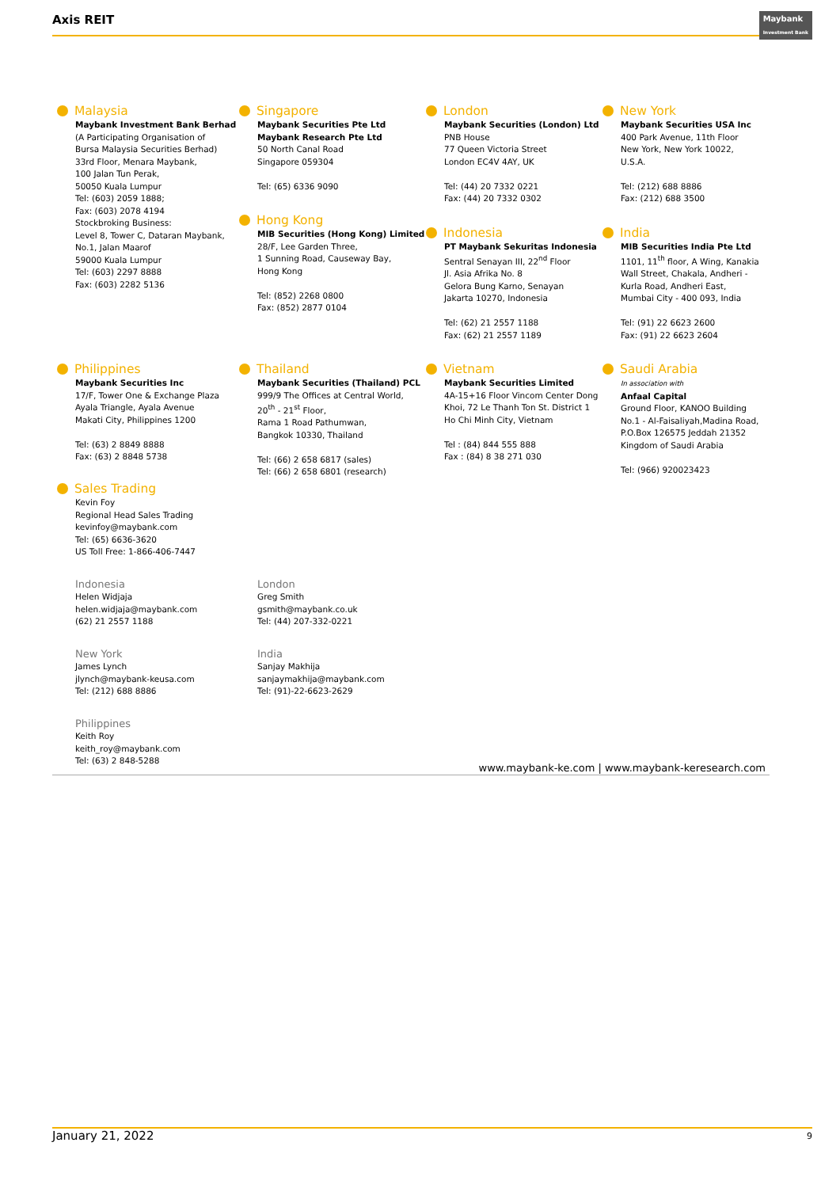Axis REIT
Maybank
Investment Bank
Malaysia
Maybank Investment Bank Berhad
(A Participating Organisation of
Bursa Malaysia Securities Berhad)
33rd Floor, Menara Maybank,
100 Jalan Tun Perak,
50050 Kuala Lumpur
Tel: (603) 2059 1888;
Fax: (603) 2078 4194
Stockbroking Business:
Level 8, Tower C, Dataran Maybank,
No.1, Jalan Maarof
59000 Kuala Lumpur
Tel: (603) 2297 8888
Fax: (603) 2282 5136
Singapore
Maybank Securities Pte Ltd
Maybank Research Pte Ltd
50 North Canal Road
Singapore 059304
Tel: (65) 6336 9090
Hong Kong
MIB Securities (Hong Kong) Limited
28/F, Lee Garden Three,
1 Sunning Road, Causeway Bay,
Hong Kong
Tel: (852) 2268 0800
Fax: (852) 2877 0104
London
Maybank Securities (London) Ltd
PNB House
77 Queen Victoria Street
London EC4V 4AY, UK
Tel: (44) 20 7332 0221
Fax: (44) 20 7332 0302
Indonesia
PT Maybank Sekuritas Indonesia
Sentral Senayan III, 22<sup>nd</sup> Floor
Jl. Asia Afrika No. 8
Gelora Bung Karno, Senayan
Jakarta 10270, Indonesia
Tel: (62) 21 2557 1188
Fax: (62) 21 2557 1189
New York
Maybank Securities USA Inc
400 Park Avenue, 11th Floor
New York, New York 10022,
U.S.A.
Tel: (212) 688 8886
Fax: (212) 688 3500
India
MIB Securities India Pte Ltd
1101, 11<sup>th</sup> floor, A Wing, Kanakia
Wall Street, Chakala, Andheri -
Kurla Road, Andheri East,
Mumbai City - 400 093, India
Tel: (91) 22 6623 2600
Fax: (91) 22 6623 2604
Philippines
Maybank Securities Inc
17/F, Tower One & Exchange Plaza
Ayala Triangle, Ayala Avenue
Makati City, Philippines 1200
Tel: (63) 2 8849 8888
Fax: (63) 2 8848 5738
Thailand
Maybank Securities (Thailand) PCL
999/9 The Offices at Central World,
20<sup>th</sup> - 21<sup>st</sup> Floor,
Rama 1 Road Pathumwan,
Bangkok 10330, Thailand
Tel: (66) 2 658 6817 (sales)
Tel: (66) 2 658 6801 (research)
Vietnam
Maybank Securities Limited
4A-15+16 Floor Vincom Center Dong
Khoi, 72 Le Thanh Ton St. District 1
Ho Chi Minh City, Vietnam
Tel : (84) 844 555 888
Fax : (84) 8 38 271 030
Saudi Arabia
In association with
Anfaal Capital
Ground Floor, KANOO Building
No.1 - Al-Faisaliyah,Madina Road,
P.O.Box 126575 Jeddah 21352
Kingdom of Saudi Arabia
Tel: (966) 920023423
Sales Trading
Kevin Foy
Regional Head Sales Trading
kevinfoy@maybank.com
Tel: (65) 6636-3620
US Toll Free: 1-866-406-7447
Indonesia
Helen Widjaja
helen.widjaja@maybank.com
(62) 21 2557 1188
London
Greg Smith
gsmith@maybank.co.uk
Tel: (44) 207-332-0221
New York
James Lynch
jlynch@maybank-keusa.com
Tel: (212) 688 8886
India
Sanjay Makhija
sanjaymakhija@maybank.com
Tel: (91)-22-6623-2629
Philippines
Keith Roy
keith_roy@maybank.com
Tel: (63) 2 848-5288
www.maybank-ke.com | www.maybank-keresearch.com
January 21, 2022 9